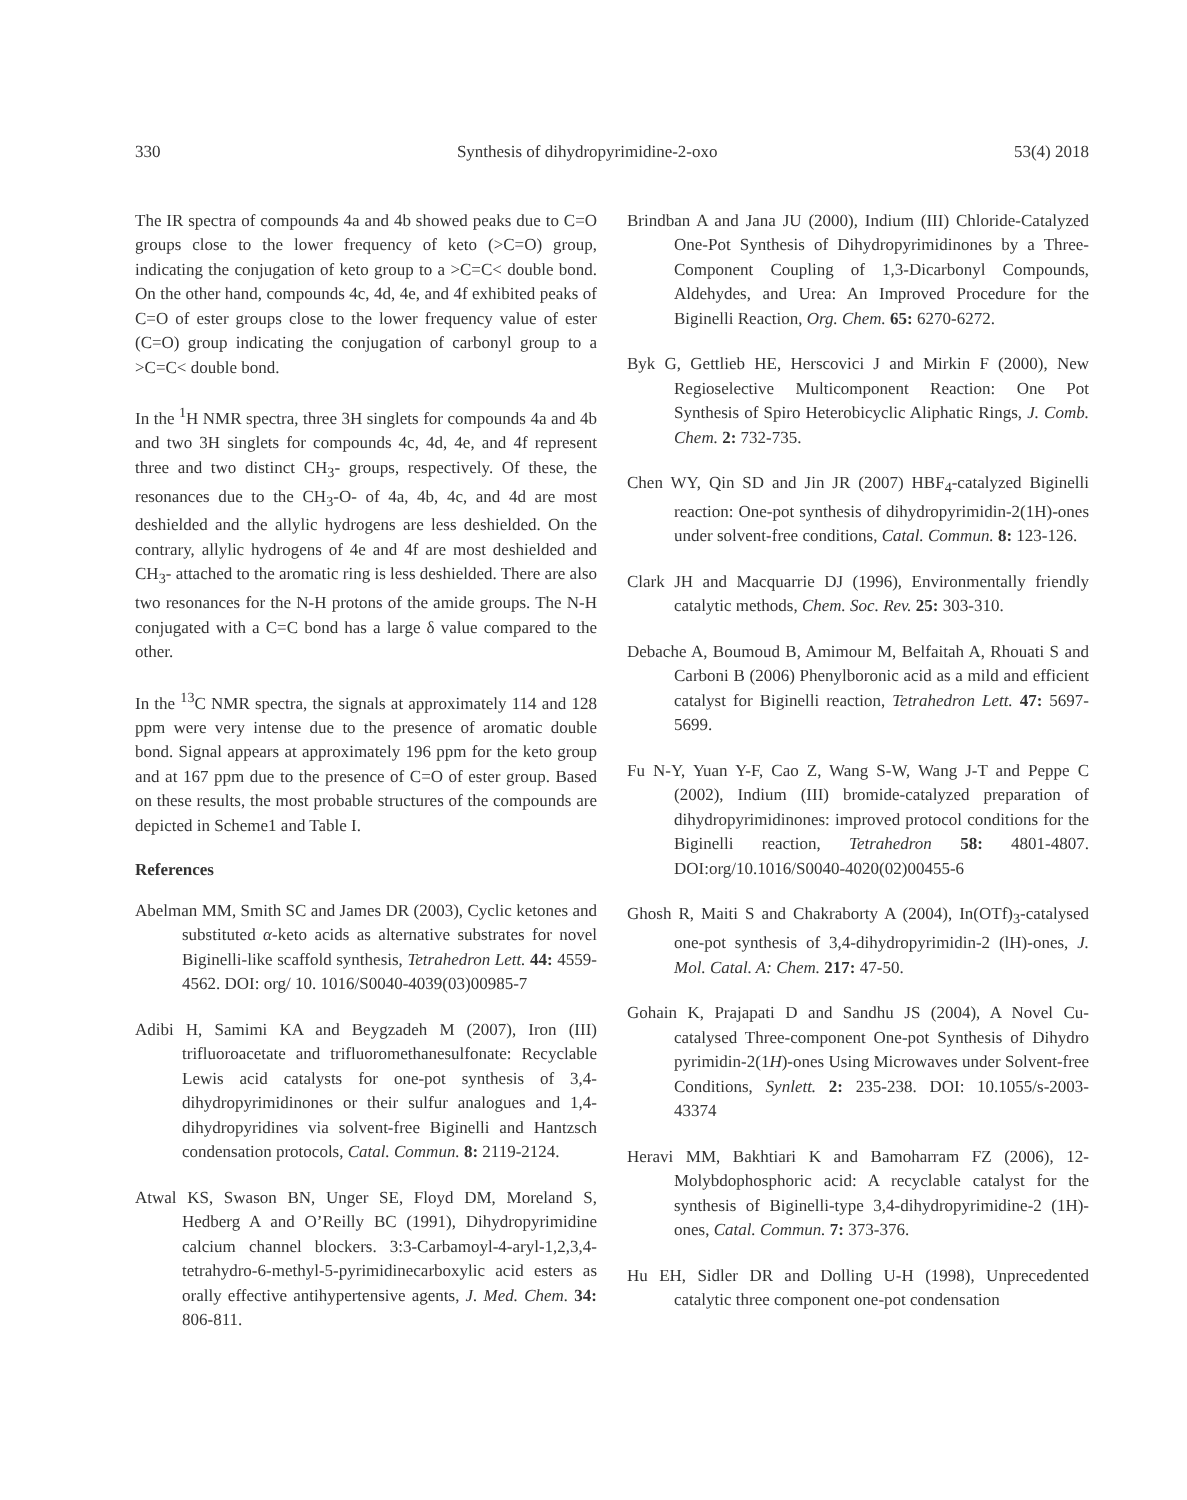330 Synthesis of dihydropyrimidine-2-oxo 53(4) 2018
The IR spectra of compounds 4a and 4b showed peaks due to C=O groups close to the lower frequency of keto (>C=O) group, indicating the conjugation of keto group to a >C=C< double bond. On the other hand, compounds 4c, 4d, 4e, and 4f exhibited peaks of C=O of ester groups close to the lower frequency value of ester (C=O) group indicating the conjugation of carbonyl group to a >C=C< double bond.
In the <sup>1</sup>H NMR spectra, three 3H singlets for compounds 4a and 4b and two 3H singlets for compounds 4c, 4d, 4e, and 4f represent three and two distinct CH<sub>3</sub>- groups, respectively. Of these, the resonances due to the CH<sub>3</sub>-O- of 4a, 4b, 4c, and 4d are most deshielded and the allylic hydrogens are less deshielded. On the contrary, allylic hydrogens of 4e and 4f are most deshielded and CH<sub>3</sub>- attached to the aromatic ring is less deshielded. There are also two resonances for the N-H protons of the amide groups. The N-H conjugated with a C=C bond has a large δ value compared to the other.
In the <sup>13</sup>C NMR spectra, the signals at approximately 114 and 128 ppm were very intense due to the presence of aromatic double bond. Signal appears at approximately 196 ppm for the keto group and at 167 ppm due to the presence of C=O of ester group. Based on these results, the most probable structures of the compounds are depicted in Scheme1 and Table I.
References
Abelman MM, Smith SC and James DR (2003), Cyclic ketones and substituted α-keto acids as alternative substrates for novel Biginelli-like scaffold synthesis, Tetrahedron Lett. 44: 4559-4562. DOI: org/ 10. 1016/S0040-4039(03)00985-7
Adibi H, Samimi KA and Beygzadeh M (2007), Iron (III) trifluoroacetate and trifluoromethanesulfonate: Recyclable Lewis acid catalysts for one-pot synthesis of 3,4-dihydropyrimidinones or their sulfur analogues and 1,4-dihydropyridines via solvent-free Biginelli and Hantzsch condensation protocols, Catal. Commun. 8: 2119-2124.
Atwal KS, Swason BN, Unger SE, Floyd DM, Moreland S, Hedberg A and O’Reilly BC (1991), Dihydropyrimidine calcium channel blockers. 3:3-Carbamoyl-4-aryl-1,2,3,4-tetrahydro-6-methyl-5-pyrimidinecarboxylic acid esters as orally effective antihypertensive agents, J. Med. Chem. 34: 806-811.
Brindban A and Jana JU (2000), Indium (III) Chloride-Catalyzed One-Pot Synthesis of Dihydropyrimidinones by a Three-Component Coupling of 1,3-Dicarbonyl Compounds, Aldehydes, and Urea: An Improved Procedure for the Biginelli Reaction, Org. Chem. 65: 6270-6272.
Byk G, Gettlieb HE, Herscovici J and Mirkin F (2000), New Regioselective Multicomponent Reaction: One Pot Synthesis of Spiro Heterobicyclic Aliphatic Rings, J. Comb. Chem. 2: 732-735.
Chen WY, Qin SD and Jin JR (2007) HBF<sub>4</sub>-catalyzed Biginelli reaction: One-pot synthesis of dihydropyrimidin-2(1H)-ones under solvent-free conditions, Catal. Commun. 8: 123-126.
Clark JH and Macquarrie DJ (1996), Environmentally friendly catalytic methods, Chem. Soc. Rev. 25: 303-310.
Debache A, Boumoud B, Amimour M, Belfaitah A, Rhouati S and Carboni B (2006) Phenylboronic acid as a mild and efficient catalyst for Biginelli reaction, Tetrahedron Lett. 47: 5697-5699.
Fu N-Y, Yuan Y-F, Cao Z, Wang S-W, Wang J-T and Peppe C (2002), Indium (III) bromide-catalyzed preparation of dihydropyrimidinones: improved protocol conditions for the Biginelli reaction, Tetrahedron 58: 4801-4807. DOI:org/10.1016/S0040-4020(02)00455-6
Ghosh R, Maiti S and Chakraborty A (2004), In(OTf)<sub>3</sub>-catalysed one-pot synthesis of 3,4-dihydropyrimidin-2 (lH)-ones, J. Mol. Catal. A: Chem. 217: 47-50.
Gohain K, Prajapati D and Sandhu JS (2004), A Novel Cu-catalysed Three-component One-pot Synthesis of Dihydro pyrimidin-2(1H)-ones Using Microwaves under Solvent-free Conditions, Synlett. 2: 235-238. DOI: 10.1055/s-2003-43374
Heravi MM, Bakhtiari K and Bamoharram FZ (2006), 12-Molybdophosphoric acid: A recyclable catalyst for the synthesis of Biginelli-type 3,4-dihydropyrimidine-2 (1H)-ones, Catal. Commun. 7: 373-376.
Hu EH, Sidler DR and Dolling U-H (1998), Unprecedented catalytic three component one-pot condensation